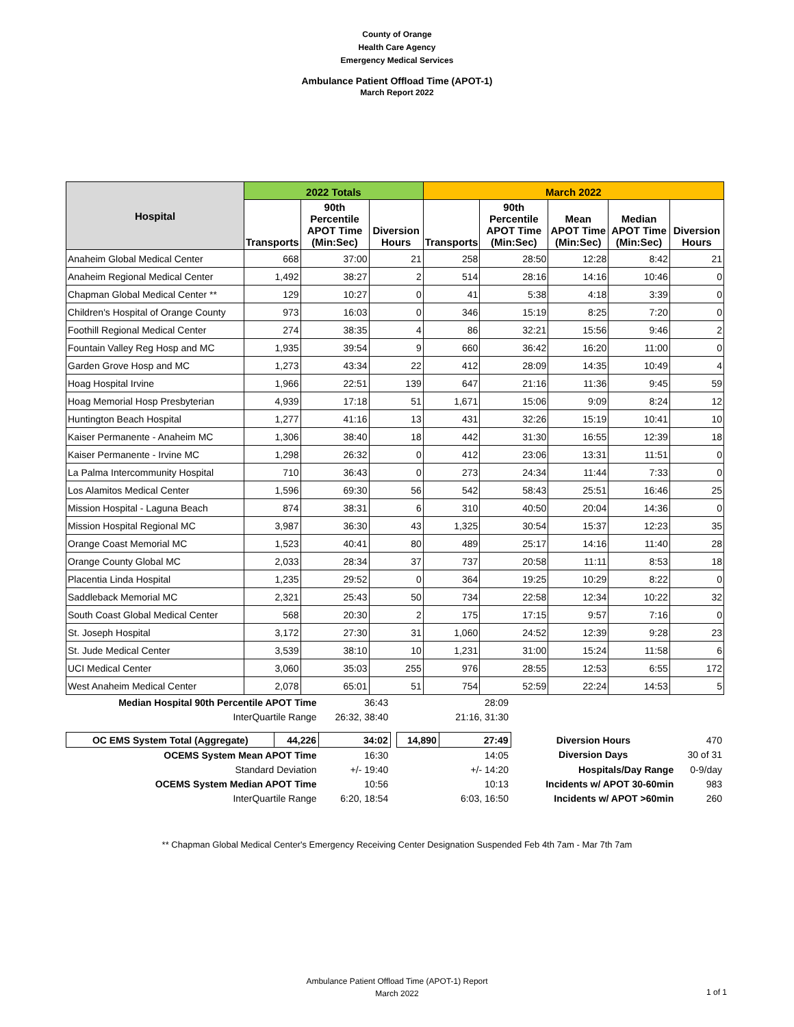County of Orange
Health Care Agency
Emergency Medical Services
Ambulance Patient Offload Time (APOT-1)
March Report 2022
| Hospital | 2022 Totals | | | March 2022 | | | | |
| --- | --- | --- | --- | --- | --- | --- | --- | --- |
| | Transports | 90th Percentile APOT Time (Min:Sec) | Diversion Hours | Transports | 90th Percentile APOT Time (Min:Sec) | Mean APOT Time (Min:Sec) | Median APOT Time (Min:Sec) | Diversion Hours |
| Anaheim Global Medical Center | 668 | 37:00 | 21 | 258 | 28:50 | 12:28 | 8:42 | 21 |
| Anaheim Regional Medical Center | 1,492 | 38:27 | 2 | 514 | 28:16 | 14:16 | 10:46 | 0 |
| Chapman Global Medical Center ** | 129 | 10:27 | 0 | 41 | 5:38 | 4:18 | 3:39 | 0 |
| Children's Hospital of Orange County | 973 | 16:03 | 0 | 346 | 15:19 | 8:25 | 7:20 | 0 |
| Foothill Regional Medical Center | 274 | 38:35 | 4 | 86 | 32:21 | 15:56 | 9:46 | 2 |
| Fountain Valley Reg Hosp and MC | 1,935 | 39:54 | 9 | 660 | 36:42 | 16:20 | 11:00 | 0 |
| Garden Grove Hosp and MC | 1,273 | 43:34 | 22 | 412 | 28:09 | 14:35 | 10:49 | 4 |
| Hoag Hospital Irvine | 1,966 | 22:51 | 139 | 647 | 21:16 | 11:36 | 9:45 | 59 |
| Hoag Memorial Hosp Presbyterian | 4,939 | 17:18 | 51 | 1,671 | 15:06 | 9:09 | 8:24 | 12 |
| Huntington Beach Hospital | 1,277 | 41:16 | 13 | 431 | 32:26 | 15:19 | 10:41 | 10 |
| Kaiser Permanente - Anaheim MC | 1,306 | 38:40 | 18 | 442 | 31:30 | 16:55 | 12:39 | 18 |
| Kaiser Permanente - Irvine MC | 1,298 | 26:32 | 0 | 412 | 23:06 | 13:31 | 11:51 | 0 |
| La Palma Intercommunity Hospital | 710 | 36:43 | 0 | 273 | 24:34 | 11:44 | 7:33 | 0 |
| Los Alamitos Medical Center | 1,596 | 69:30 | 56 | 542 | 58:43 | 25:51 | 16:46 | 25 |
| Mission Hospital - Laguna Beach | 874 | 38:31 | 6 | 310 | 40:50 | 20:04 | 14:36 | 0 |
| Mission Hospital Regional MC | 3,987 | 36:30 | 43 | 1,325 | 30:54 | 15:37 | 12:23 | 35 |
| Orange Coast Memorial MC | 1,523 | 40:41 | 80 | 489 | 25:17 | 14:16 | 11:40 | 28 |
| Orange County Global MC | 2,033 | 28:34 | 37 | 737 | 20:58 | 11:11 | 8:53 | 18 |
| Placentia Linda Hospital | 1,235 | 29:52 | 0 | 364 | 19:25 | 10:29 | 8:22 | 0 |
| Saddleback Memorial MC | 2,321 | 25:43 | 50 | 734 | 22:58 | 12:34 | 10:22 | 32 |
| South Coast Global Medical Center | 568 | 20:30 | 2 | 175 | 17:15 | 9:57 | 7:16 | 0 |
| St. Joseph Hospital | 3,172 | 27:30 | 31 | 1,060 | 24:52 | 12:39 | 9:28 | 23 |
| St. Jude Medical Center | 3,539 | 38:10 | 10 | 1,231 | 31:00 | 15:24 | 11:58 | 6 |
| UCI Medical Center | 3,060 | 35:03 | 255 | 976 | 28:55 | 12:53 | 6:55 | 172 |
| West Anaheim Medical Center | 2,078 | 65:01 | 51 | 754 | 52:59 | 22:24 | 14:53 | 5 |
| Median Hospital 90th Percentile APOT Time | | 36:43 | | | 28:09 | | |
| InterQuartile Range | | 26:32, 38:40 | | | 21:16, 31:30 | | |
| OC EMS System Total (Aggregate) | 44,226 | 34:02 | | 14,890 | 27:49 | Diversion Hours | 470 |
| OCEMS System Mean APOT Time | | 16:30 | | | 14:05 | Diversion Days | 30 of 31 |
| Standard Deviation | | +/- 19:40 | | | +/- 14:20 | Hospitals/Day Range | 0-9/day |
| OCEMS System Median APOT Time | | 10:56 | | | 10:13 | Incidents w/ APOT 30-60min | 983 |
| InterQuartile Range | | 6:20, 18:54 | | | 6:03, 16:50 | Incidents w/ APOT >60min | 260 |
** Chapman Global Medical Center's Emergency Receiving Center Designation Suspended Feb 4th 7am - Mar 7th 7am
Ambulance Patient Offload Time (APOT-1) Report
March 2022
1 of 1